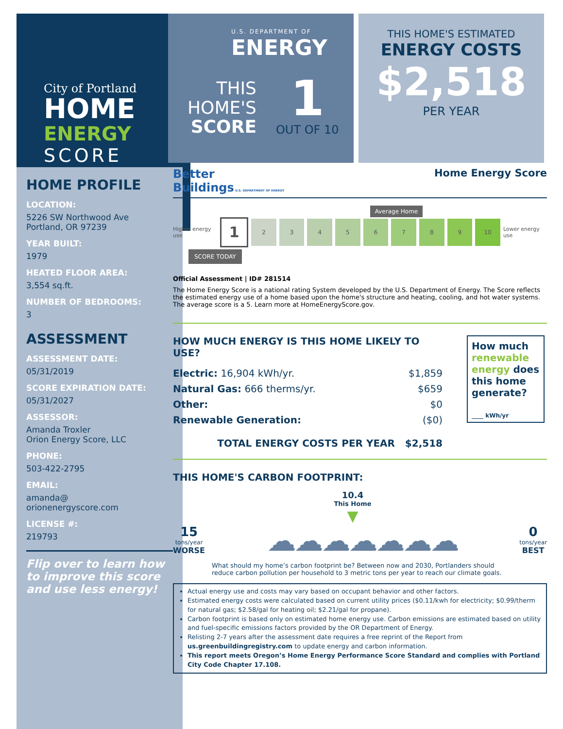City of Portland
HOME
ENERGY
SCORE
U.S. DEPARTMENT OF
ENERGY
THIS
HOME'S
SCORE
1
OUT OF 10
THIS HOME'S ESTIMATED
ENERGY COSTS
$2,518
PER YEAR
HOME PROFILE
LOCATION:
5226 SW Northwood Ave
Portland, OR 97239
YEAR BUILT:
1979
HEATED FLOOR AREA:
3,554 sq.ft.
NUMBER OF BEDROOMS:
3
ASSESSMENT
ASSESSMENT DATE:
05/31/2019
SCORE EXPIRATION DATE:
05/31/2027
ASSESSOR:
Amanda Troxler
Orion Energy Score, LLC
PHONE:
503-422-2795
EMAIL:
amanda@
orionenergyscore.com
LICENSE #:
219793
Flip over to learn how to improve this score and use less energy!
Better
Buildings U.S. DEPARTMENT OF ENERGY
Home Energy Score
Average Home
Higher energy use 123456789 10 Lower energy use
SCORE TODAY
Official Assessment | ID# 281514
The Home Energy Score is a national rating System developed by the U.S. Department of Energy. The Score reflects the estimated energy use of a home based upon the home's structure and heating, cooling, and hot water systems. The average score is a 5. Learn more at HomeEnergyScore.gov.
HOW MUCH ENERGY IS THIS HOME LIKELY TO USE?
Electric: 16,904 kWh/yr. $1,859
Natural Gas: 666 therms/yr. $659
Other: $0
Renewable Generation: ($0)
TOTAL ENERGY COSTS PER YEAR $2,518
How much renewable energy does this home generate?
____ kWh/yr
THIS HOME'S CARBON FOOTPRINT:
10.4
This Home
▼
15
tons/year
WORSE
☁☁☁☁☁☁☁
0
tons/year
BEST
What should my home’s carbon footprint be? Between now and 2030, Portlanders should reduce carbon pollution per household to 3 metric tons per year to reach our climate goals.
Actual energy use and costs may vary based on occupant behavior and other factors.
Estimated energy costs were calculated based on current utility prices ($0.11/kwh for electricity; $0.99/therm for natural gas; $2.58/gal for heating oil; $2.21/gal for propane).
Carbon footprint is based only on estimated home energy use. Carbon emissions are estimated based on utility and fuel-specific emissions factors provided by the OR Department of Energy.
Relisting 2-7 years after the assessment date requires a free reprint of the Report from us.greenbuildingregistry.com to update energy and carbon information.
This report meets Oregon’s Home Energy Performance Score Standard and complies with Portland City Code Chapter 17.108.